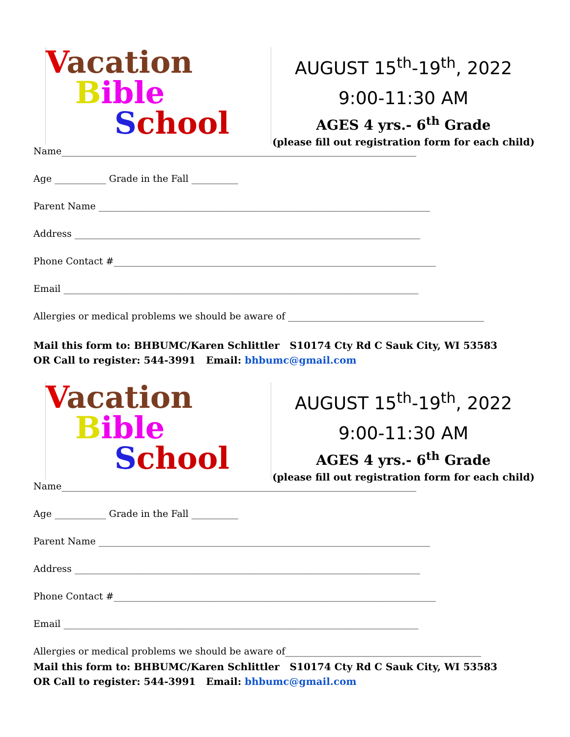Vacation
Bible
School
AUGUST 15<sup>th</sup>-19<sup>th</sup>, 2022
9:00-11:30 AM
AGES 4 yrs.- 6<sup>th</sup> Grade
(please fill out registration form for each child)
Name____________________________________________________________________________
Age ___________ Grade in the Fall __________
Parent Name _______________________________________________________________________
Address __________________________________________________________________________
Phone Contact #_____________________________________________________________________
Email ____________________________________________________________________________
Allergies or medical problems we should be aware of __________________________________________
Mail this form to: BHBUMC/Karen Schlittler S10174 Cty Rd C Sauk City, WI 53583
OR Call to register: 544-3991 Email: bhbumc@gmail.com
Vacation
Bible
School
AUGUST 15<sup>th</sup>-19<sup>th</sup>, 2022
9:00-11:30 AM
AGES 4 yrs.- 6<sup>th</sup> Grade
(please fill out registration form for each child)
Name____________________________________________________________________________
Age ___________ Grade in the Fall __________
Parent Name _______________________________________________________________________
Address __________________________________________________________________________
Phone Contact #_____________________________________________________________________
Email ____________________________________________________________________________
Allergies or medical problems we should be aware of__________________________________________
Mail this form to: BHBUMC/Karen Schlittler S10174 Cty Rd C Sauk City, WI 53583
OR Call to register: 544-3991 Email: bhbumc@gmail.com